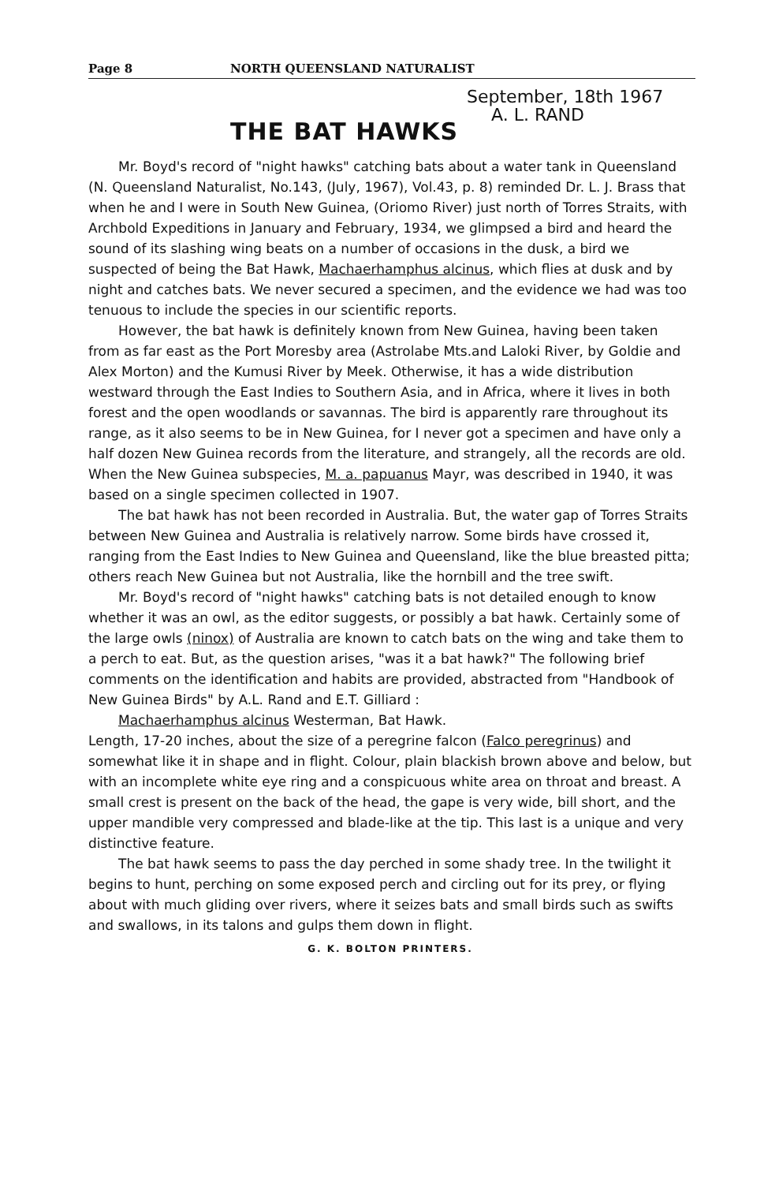Page 8 NORTH QUEENSLAND NATURALIST
September, 18th 1967
THE BAT HAWKS
A. L. RAND
Mr. Boyd's record of "night hawks" catching bats about a water tank in Queensland (N. Queensland Naturalist, No.143, (July, 1967), Vol.43, p. 8) reminded Dr. L. J. Brass that when he and I were in South New Guinea, (Oriomo River) just north of Torres Straits, with Archbold Expeditions in January and February, 1934, we glimpsed a bird and heard the sound of its slashing wing beats on a number of occasions in the dusk, a bird we suspected of being the Bat Hawk, Machaerhamphus alcinus, which flies at dusk and by night and catches bats. We never secured a specimen, and the evidence we had was too tenuous to include the species in our scientific reports.
However, the bat hawk is definitely known from New Guinea, having been taken from as far east as the Port Moresby area (Astrolabe Mts.and Laloki River, by Goldie and Alex Morton) and the Kumusi River by Meek. Otherwise, it has a wide distribution westward through the East Indies to Southern Asia, and in Africa, where it lives in both forest and the open woodlands or savannas. The bird is apparently rare throughout its range, as it also seems to be in New Guinea, for I never got a specimen and have only a half dozen New Guinea records from the literature, and strangely, all the records are old. When the New Guinea subspecies, M. a. papuanus Mayr, was described in 1940, it was based on a single specimen collected in 1907.
The bat hawk has not been recorded in Australia. But, the water gap of Torres Straits between New Guinea and Australia is relatively narrow. Some birds have crossed it, ranging from the East Indies to New Guinea and Queensland, like the blue breasted pitta; others reach New Guinea but not Australia, like the hornbill and the tree swift.
Mr. Boyd's record of "night hawks" catching bats is not detailed enough to know whether it was an owl, as the editor suggests, or possibly a bat hawk. Certainly some of the large owls (ninox) of Australia are known to catch bats on the wing and take them to a perch to eat. But, as the question arises, "was it a bat hawk?" The following brief comments on the identification and habits are provided, abstracted from "Handbook of New Guinea Birds" by A.L. Rand and E.T. Gilliard :
Machaerhamphus alcinus Westerman, Bat Hawk.
Length, 17-20 inches, about the size of a peregrine falcon (Falco peregrinus) and somewhat like it in shape and in flight. Colour, plain blackish brown above and below, but with an incomplete white eye ring and a conspicuous white area on throat and breast. A small crest is present on the back of the head, the gape is very wide, bill short, and the upper mandible very compressed and blade-like at the tip. This last is a unique and very distinctive feature.
The bat hawk seems to pass the day perched in some shady tree. In the twilight it begins to hunt, perching on some exposed perch and circling out for its prey, or flying about with much gliding over rivers, where it seizes bats and small birds such as swifts and swallows, in its talons and gulps them down in flight.
G. K. BOLTON PRINTERS.